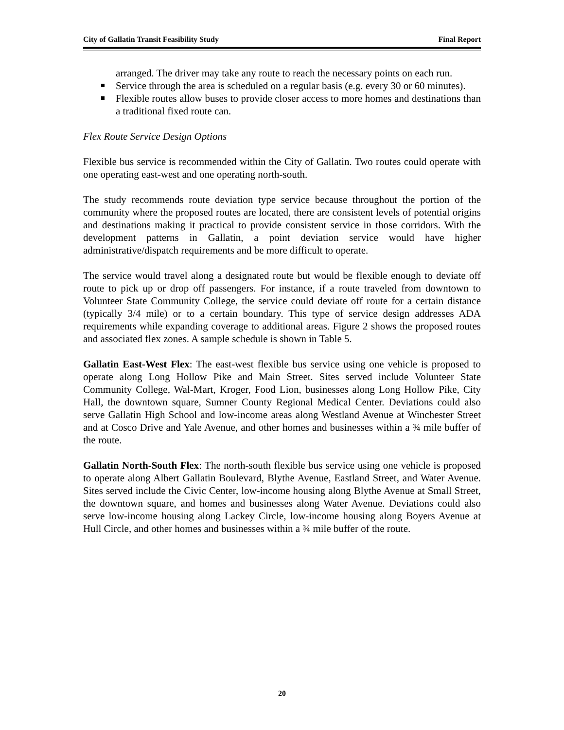City of Gallatin Transit Feasibility Study Final Report
arranged. The driver may take any route to reach the necessary points on each run.
Service through the area is scheduled on a regular basis (e.g. every 30 or 60 minutes).
Flexible routes allow buses to provide closer access to more homes and destinations than a traditional fixed route can.
Flex Route Service Design Options
Flexible bus service is recommended within the City of Gallatin. Two routes could operate with one operating east-west and one operating north-south.
The study recommends route deviation type service because throughout the portion of the community where the proposed routes are located, there are consistent levels of potential origins and destinations making it practical to provide consistent service in those corridors. With the development patterns in Gallatin, a point deviation service would have higher administrative/dispatch requirements and be more difficult to operate.
The service would travel along a designated route but would be flexible enough to deviate off route to pick up or drop off passengers. For instance, if a route traveled from downtown to Volunteer State Community College, the service could deviate off route for a certain distance (typically 3/4 mile) or to a certain boundary. This type of service design addresses ADA requirements while expanding coverage to additional areas. Figure 2 shows the proposed routes and associated flex zones. A sample schedule is shown in Table 5.
Gallatin East-West Flex: The east-west flexible bus service using one vehicle is proposed to operate along Long Hollow Pike and Main Street. Sites served include Volunteer State Community College, Wal-Mart, Kroger, Food Lion, businesses along Long Hollow Pike, City Hall, the downtown square, Sumner County Regional Medical Center. Deviations could also serve Gallatin High School and low-income areas along Westland Avenue at Winchester Street and at Cosco Drive and Yale Avenue, and other homes and businesses within a ¾ mile buffer of the route.
Gallatin North-South Flex: The north-south flexible bus service using one vehicle is proposed to operate along Albert Gallatin Boulevard, Blythe Avenue, Eastland Street, and Water Avenue. Sites served include the Civic Center, low-income housing along Blythe Avenue at Small Street, the downtown square, and homes and businesses along Water Avenue. Deviations could also serve low-income housing along Lackey Circle, low-income housing along Boyers Avenue at Hull Circle, and other homes and businesses within a ¾ mile buffer of the route.
20